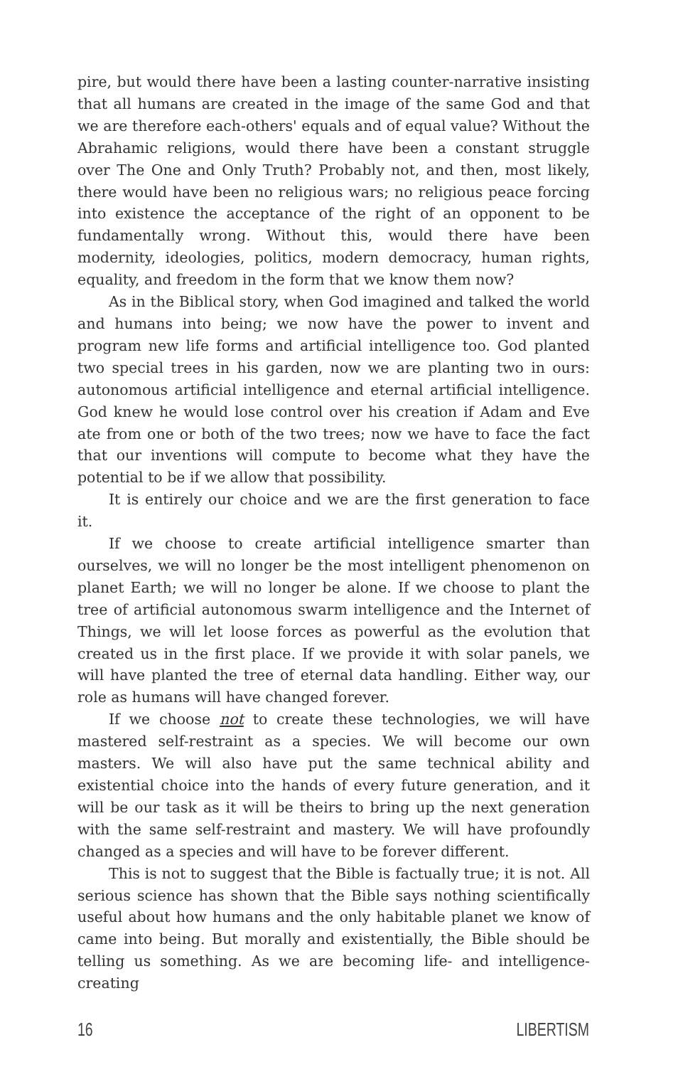pire, but would there have been a lasting counter-narrative insisting that all humans are created in the image of the same God and that we are therefore each-others' equals and of equal value? Without the Abrahamic religions, would there have been a constant struggle over The One and Only Truth? Probably not, and then, most likely, there would have been no religious wars; no religious peace forcing into existence the acceptance of the right of an opponent to be fundamentally wrong. Without this, would there have been modernity, ideologies, politics, modern democracy, human rights, equality, and freedom in the form that we know them now?
As in the Biblical story, when God imagined and talked the world and humans into being; we now have the power to invent and program new life forms and artificial intelligence too. God planted two special trees in his garden, now we are planting two in ours: autonomous artificial intelligence and eternal artificial intelligence. God knew he would lose control over his creation if Adam and Eve ate from one or both of the two trees; now we have to face the fact that our inventions will compute to become what they have the potential to be if we allow that possibility.
It is entirely our choice and we are the first generation to face it.
If we choose to create artificial intelligence smarter than ourselves, we will no longer be the most intelligent phenomenon on planet Earth; we will no longer be alone. If we choose to plant the tree of artificial autonomous swarm intelligence and the Internet of Things, we will let loose forces as powerful as the evolution that created us in the first place. If we provide it with solar panels, we will have planted the tree of eternal data handling. Either way, our role as humans will have changed forever.
If we choose not to create these technologies, we will have mastered self-restraint as a species. We will become our own masters. We will also have put the same technical ability and existential choice into the hands of every future generation, and it will be our task as it will be theirs to bring up the next generation with the same self-restraint and mastery. We will have profoundly changed as a species and will have to be forever different.
This is not to suggest that the Bible is factually true; it is not. All serious science has shown that the Bible says nothing scientifically useful about how humans and the only habitable planet we know of came into being. But morally and existentially, the Bible should be telling us something. As we are becoming life- and intelligence-creating
16 LIBERTISM